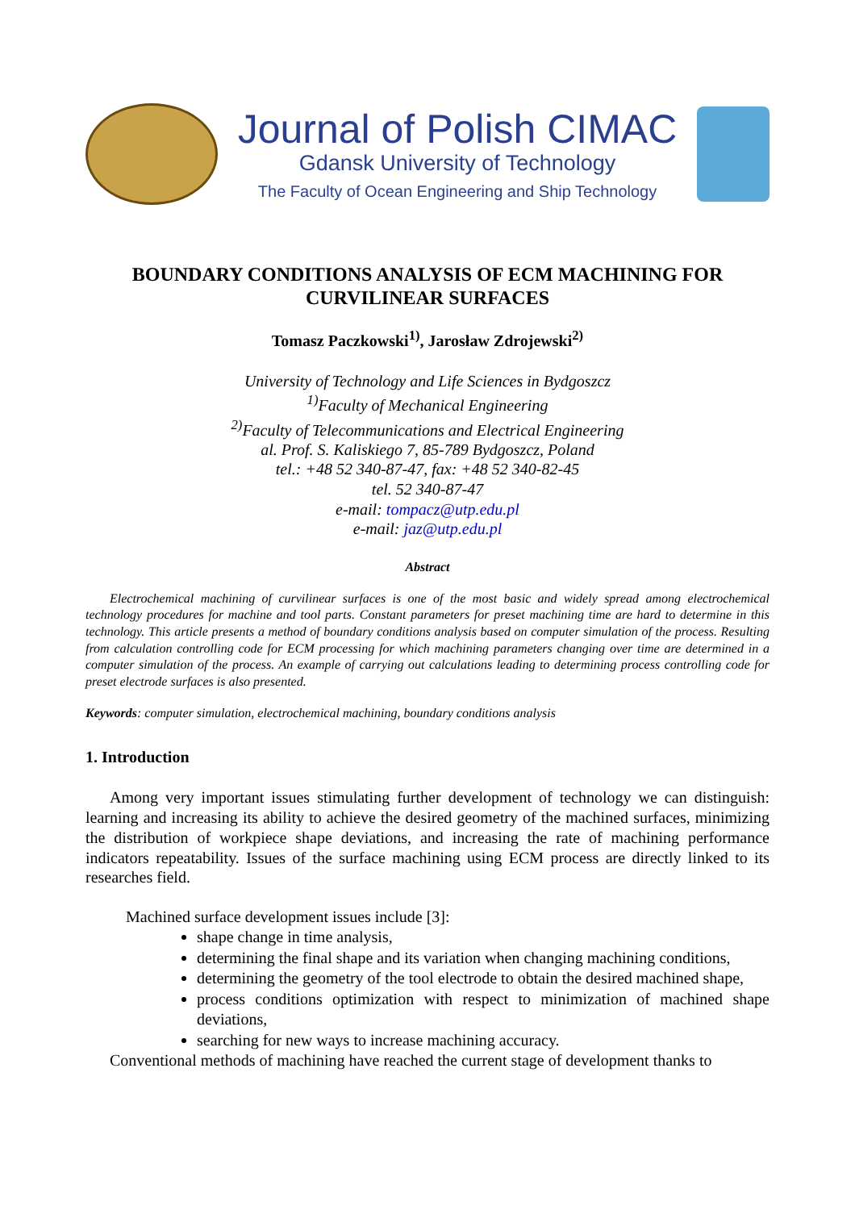Journal of Polish CIMAC
Gdansk University of Technology
The Faculty of Ocean Engineering and Ship Technology
BOUNDARY CONDITIONS ANALYSIS OF ECM MACHINING FOR CURVILINEAR SURFACES
Tomasz Paczkowski<sup>1)</sup>, Jarosław Zdrojewski<sup>2)</sup>
University of Technology and Life Sciences in Bydgoszcz
<sup>1)</sup> Faculty of Mechanical Engineering
<sup>2)</sup> Faculty of Telecommunications and Electrical Engineering
al. Prof. S. Kaliskiego 7, 85-789 Bydgoszcz, Poland
tel.: +48 52 340-87-47, fax: +48 52 340-82-45
tel. 52 340-87-47
e-mail: tompacz@utp.edu.pl
e-mail: jaz@utp.edu.pl
Abstract
Electrochemical machining of curvilinear surfaces is one of the most basic and widely spread among electrochemical technology procedures for machine and tool parts. Constant parameters for preset machining time are hard to determine in this technology. This article presents a method of boundary conditions analysis based on computer simulation of the process. Resulting from calculation controlling code for ECM processing for which machining parameters changing over time are determined in a computer simulation of the process. An example of carrying out calculations leading to determining process controlling code for preset electrode surfaces is also presented.
Keywords: computer simulation, electrochemical machining, boundary conditions analysis
1. Introduction
Among very important issues stimulating further development of technology we can distinguish: learning and increasing its ability to achieve the desired geometry of the machined surfaces, minimizing the distribution of workpiece shape deviations, and increasing the rate of machining performance indicators repeatability. Issues of the surface machining using ECM process are directly linked to its researches field.
Machined surface development issues include [3]:
shape change in time analysis,
determining the final shape and its variation when changing machining conditions,
determining the geometry of the tool electrode to obtain the desired machined shape,
process conditions optimization with respect to minimization of machined shape deviations,
searching for new ways to increase machining accuracy.
Conventional methods of machining have reached the current stage of development thanks to